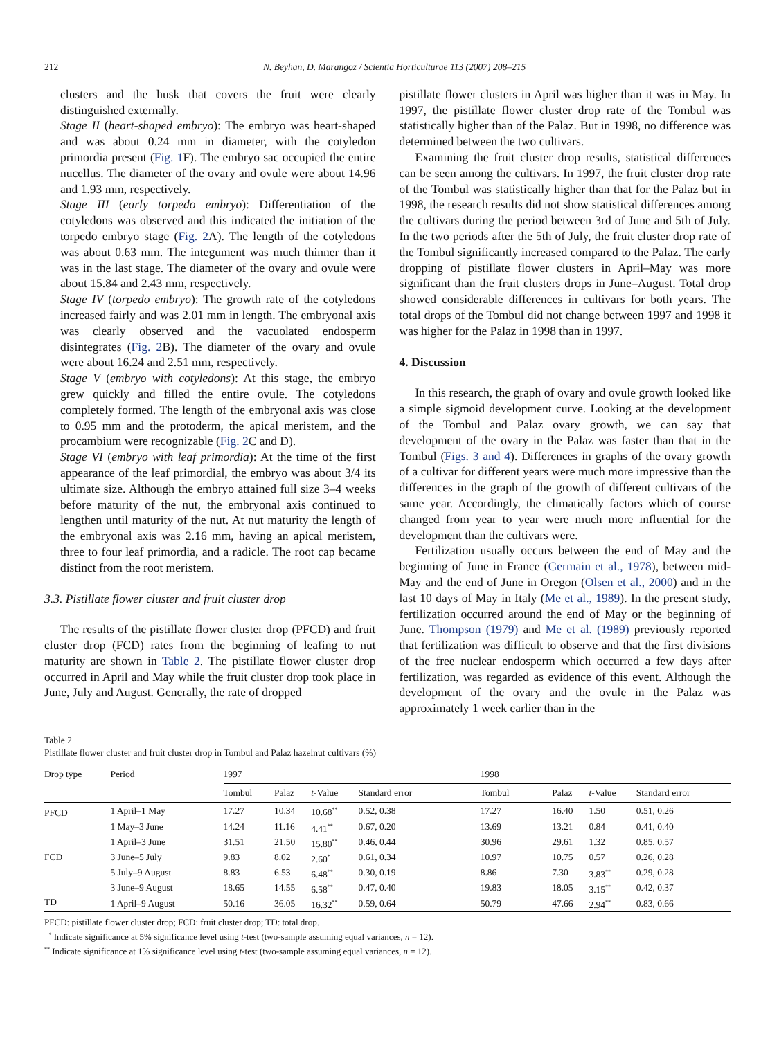212 N. Beyhan, D. Marangoz / Scientia Horticulturae 113 (2007) 208–215
clusters and the husk that covers the fruit were clearly distinguished externally.
Stage II (heart-shaped embryo): The embryo was heart-shaped and was about 0.24 mm in diameter, with the cotyledon primordia present (Fig. 1 F). The embryo sac occupied the entire nucellus. The diameter of the ovary and ovule were about 14.96 and 1.93 mm, respectively.
Stage III (early torpedo embryo): Differentiation of the cotyledons was observed and this indicated the initiation of the torpedo embryo stage (Fig. 2 A). The length of the cotyledons was about 0.63 mm. The integument was much thinner than it was in the last stage. The diameter of the ovary and ovule were about 15.84 and 2.43 mm, respectively.
Stage IV (torpedo embryo): The growth rate of the cotyledons increased fairly and was 2.01 mm in length. The embryonal axis was clearly observed and the vacuolated endosperm disintegrates (Fig. 2 B). The diameter of the ovary and ovule were about 16.24 and 2.51 mm, respectively.
Stage V (embryo with cotyledons): At this stage, the embryo grew quickly and filled the entire ovule. The cotyledons completely formed. The length of the embryonal axis was close to 0.95 mm and the protoderm, the apical meristem, and the procambium were recognizable (Fig. 2 C and D).
Stage VI (embryo with leaf primordia): At the time of the first appearance of the leaf primordial, the embryo was about 3/4 its ultimate size. Although the embryo attained full size 3–4 weeks before maturity of the nut, the embryonal axis continued to lengthen until maturity of the nut. At nut maturity the length of the embryonal axis was 2.16 mm, having an apical meristem, three to four leaf primordia, and a radicle. The root cap became distinct from the root meristem.
3.3. Pistillate flower cluster and fruit cluster drop
The results of the pistillate flower cluster drop (PFCD) and fruit cluster drop (FCD) rates from the beginning of leafing to nut maturity are shown in Table 2. The pistillate flower cluster drop occurred in April and May while the fruit cluster drop took place in June, July and August. Generally, the rate of dropped
pistillate flower clusters in April was higher than it was in May. In 1997, the pistillate flower cluster drop rate of the Tombul was statistically higher than of the Palaz. But in 1998, no difference was determined between the two cultivars.
Examining the fruit cluster drop results, statistical differences can be seen among the cultivars. In 1997, the fruit cluster drop rate of the Tombul was statistically higher than that for the Palaz but in 1998, the research results did not show statistical differences among the cultivars during the period between 3rd of June and 5th of July. In the two periods after the 5th of July, the fruit cluster drop rate of the Tombul significantly increased compared to the Palaz. The early dropping of pistillate flower clusters in April–May was more significant than the fruit clusters drops in June–August. Total drop showed considerable differences in cultivars for both years. The total drops of the Tombul did not change between 1997 and 1998 it was higher for the Palaz in 1998 than in 1997.
4. Discussion
In this research, the graph of ovary and ovule growth looked like a simple sigmoid development curve. Looking at the development of the Tombul and Palaz ovary growth, we can say that development of the ovary in the Palaz was faster than that in the Tombul (Figs. 3 and 4). Differences in graphs of the ovary growth of a cultivar for different years were much more impressive than the differences in the graph of the growth of different cultivars of the same year. Accordingly, the climatically factors which of course changed from year to year were much more influential for the development than the cultivars were.
Fertilization usually occurs between the end of May and the beginning of June in France (Germain et al., 1978), between mid-May and the end of June in Oregon (Olsen et al., 2000) and in the last 10 days of May in Italy (Me et al., 1989). In the present study, fertilization occurred around the end of May or the beginning of June. Thompson (1979) and Me et al. (1989) previously reported that fertilization was difficult to observe and that the first divisions of the free nuclear endosperm which occurred a few days after fertilization, was regarded as evidence of this event. Although the development of the ovary and the ovule in the Palaz was approximately 1 week earlier than in the
Table 2
Pistillate flower cluster and fruit cluster drop in Tombul and Palaz hazelnut cultivars (%)
| Drop type | Period | 1997 | | | | 1998 | | | |
| --- | --- | --- | --- | --- | --- | --- | --- | --- | --- |
| | | Tombul | Palaz | t -Value | Standard error | Tombul | Palaz | t -Value | Standard error |
| PFCD | 1 April–1 May | 17.27 | 10.34 | 10.68<sup>**</sup> | 0.52, 0.38 | 17.27 | 16.40 | 1.50 | 0.51, 0.26 |
| | 1 May–3 June | 14.24 | 11.16 | 4.41<sup>**</sup> | 0.67, 0.20 | 13.69 | 13.21 | 0.84 | 0.41, 0.40 |
| | 1 April–3 June | 31.51 | 21.50 | 15.80<sup>**</sup> | 0.46, 0.44 | 30.96 | 29.61 | 1.32 | 0.85, 0.57 |
| FCD | 3 June–5 July | 9.83 | 8.02 | 2.60<sup>*</sup> | 0.61, 0.34 | 10.97 | 10.75 | 0.57 | 0.26, 0.28 |
| | 5 July–9 August | 8.83 | 6.53 | 6.48<sup>**</sup> | 0.30, 0.19 | 8.86 | 7.30 | 3.83<sup>**</sup> | 0.29, 0.28 |
| | 3 June–9 August | 18.65 | 14.55 | 6.58<sup>**</sup> | 0.47, 0.40 | 19.83 | 18.05 | 3.15<sup>**</sup> | 0.42, 0.37 |
| TD | 1 April–9 August | 50.16 | 36.05 | 16.32<sup>**</sup> | 0.59, 0.64 | 50.79 | 47.66 | 2.94<sup>**</sup> | 0.83, 0.66 |
PFCD: pistillate flower cluster drop; FCD: fruit cluster drop; TD: total drop.
<sup>*</sup> Indicate significance at 5% significance level using t-test (two-sample assuming equal variances, n = 12).
<sup>**</sup> Indicate significance at 1% significance level using t-test (two-sample assuming equal variances, n = 12).